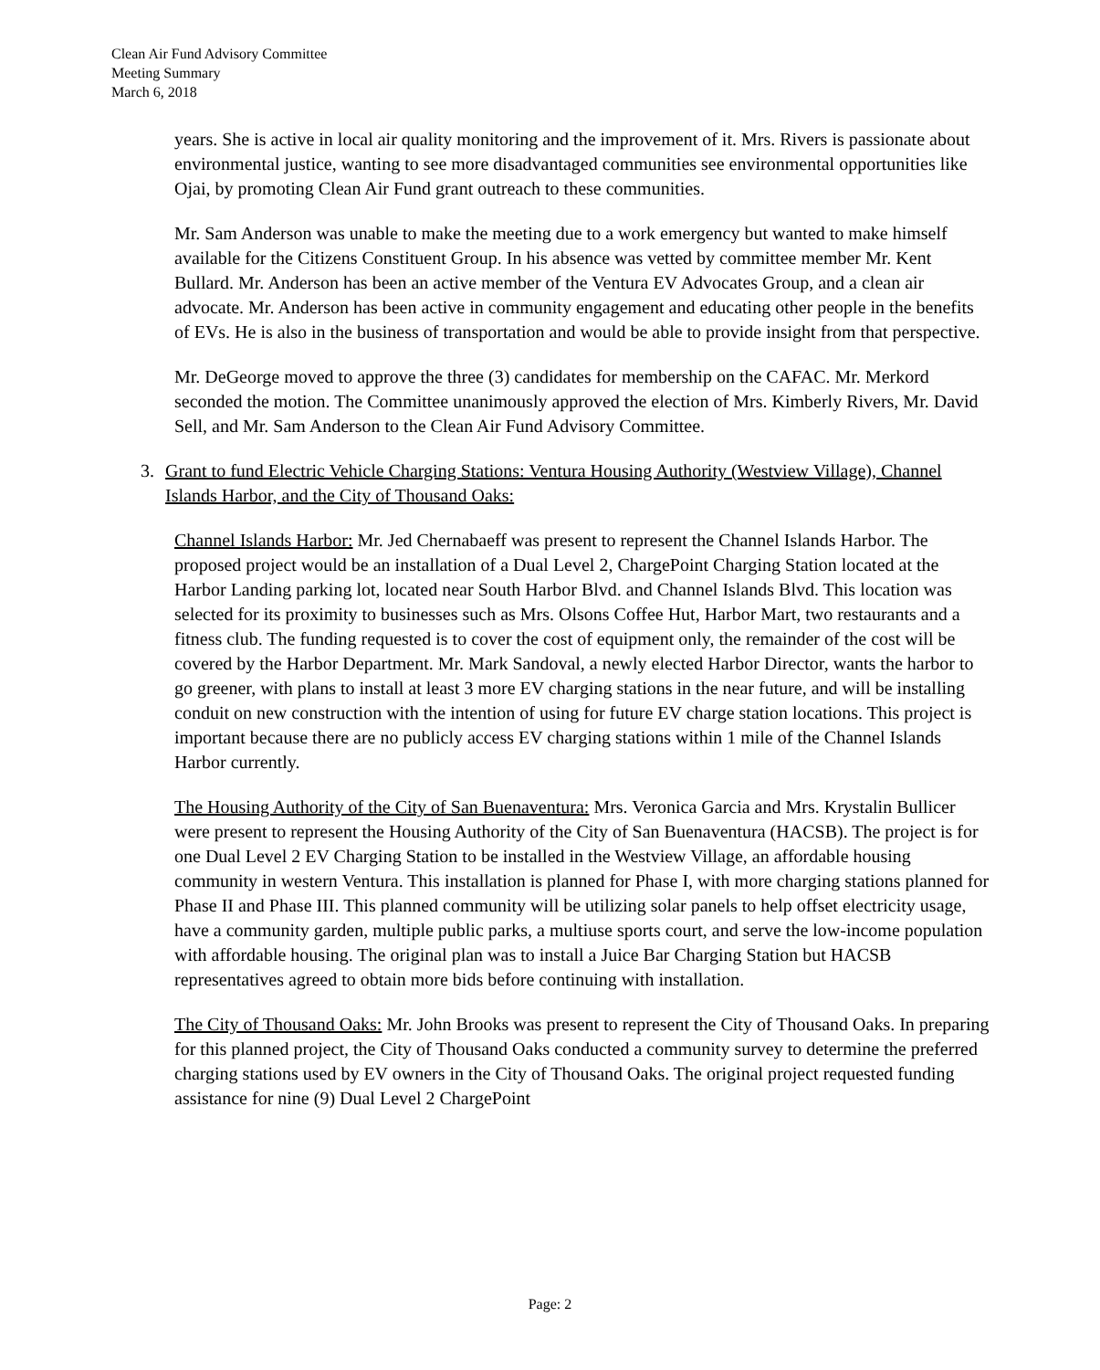Clean Air Fund Advisory Committee
Meeting Summary
March 6, 2018
years. She is active in local air quality monitoring and the improvement of it. Mrs. Rivers is passionate about environmental justice, wanting to see more disadvantaged communities see environmental opportunities like Ojai, by promoting Clean Air Fund grant outreach to these communities.
Mr. Sam Anderson was unable to make the meeting due to a work emergency but wanted to make himself available for the Citizens Constituent Group. In his absence was vetted by committee member Mr. Kent Bullard. Mr. Anderson has been an active member of the Ventura EV Advocates Group, and a clean air advocate. Mr. Anderson has been active in community engagement and educating other people in the benefits of EVs. He is also in the business of transportation and would be able to provide insight from that perspective.
Mr. DeGeorge moved to approve the three (3) candidates for membership on the CAFAC. Mr. Merkord seconded the motion. The Committee unanimously approved the election of Mrs. Kimberly Rivers, Mr. David Sell, and Mr. Sam Anderson to the Clean Air Fund Advisory Committee.
3. Grant to fund Electric Vehicle Charging Stations: Ventura Housing Authority (Westview Village), Channel Islands Harbor, and the City of Thousand Oaks:
Channel Islands Harbor: Mr. Jed Chernabaeff was present to represent the Channel Islands Harbor. The proposed project would be an installation of a Dual Level 2, ChargePoint Charging Station located at the Harbor Landing parking lot, located near South Harbor Blvd. and Channel Islands Blvd. This location was selected for its proximity to businesses such as Mrs. Olsons Coffee Hut, Harbor Mart, two restaurants and a fitness club. The funding requested is to cover the cost of equipment only, the remainder of the cost will be covered by the Harbor Department. Mr. Mark Sandoval, a newly elected Harbor Director, wants the harbor to go greener, with plans to install at least 3 more EV charging stations in the near future, and will be installing conduit on new construction with the intention of using for future EV charge station locations. This project is important because there are no publicly access EV charging stations within 1 mile of the Channel Islands Harbor currently.
The Housing Authority of the City of San Buenaventura: Mrs. Veronica Garcia and Mrs. Krystalin Bullicer were present to represent the Housing Authority of the City of San Buenaventura (HACSB). The project is for one Dual Level 2 EV Charging Station to be installed in the Westview Village, an affordable housing community in western Ventura. This installation is planned for Phase I, with more charging stations planned for Phase II and Phase III. This planned community will be utilizing solar panels to help offset electricity usage, have a community garden, multiple public parks, a multiuse sports court, and serve the low-income population with affordable housing. The original plan was to install a Juice Bar Charging Station but HACSB representatives agreed to obtain more bids before continuing with installation.
The City of Thousand Oaks: Mr. John Brooks was present to represent the City of Thousand Oaks. In preparing for this planned project, the City of Thousand Oaks conducted a community survey to determine the preferred charging stations used by EV owners in the City of Thousand Oaks. The original project requested funding assistance for nine (9) Dual Level 2 ChargePoint
Page: 2